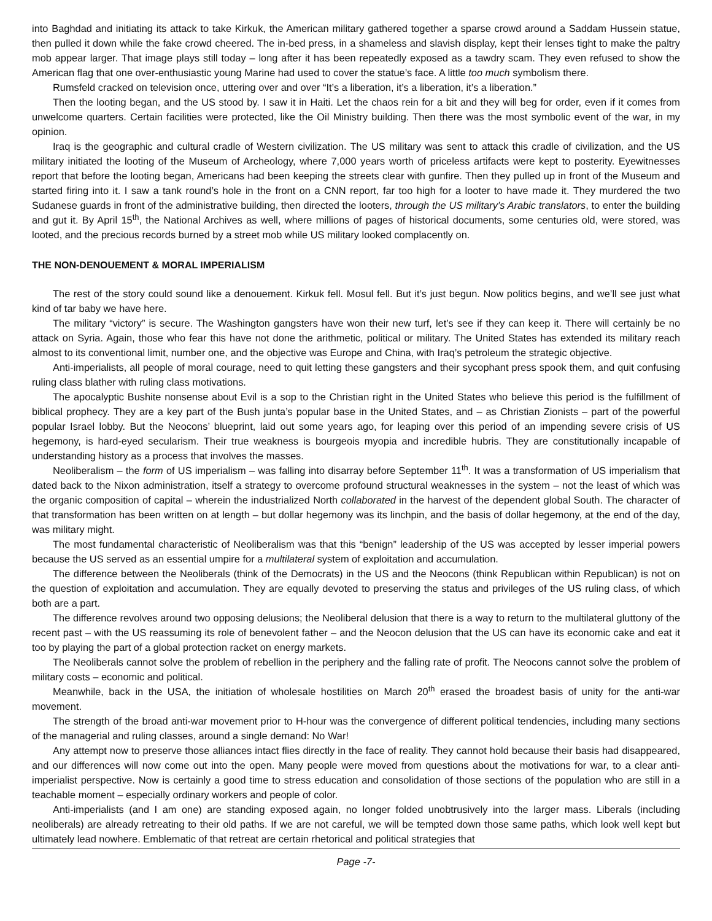into Baghdad and initiating its attack to take Kirkuk, the American military gathered together a sparse crowd around a Saddam Hussein statue, then pulled it down while the fake crowd cheered. The in-bed press, in a shameless and slavish display, kept their lenses tight to make the paltry mob appear larger. That image plays still today – long after it has been repeatedly exposed as a tawdry scam. They even refused to show the American flag that one over-enthusiastic young Marine had used to cover the statue’s face. A little too much symbolism there.
Rumsfeld cracked on television once, uttering over and over “It’s a liberation, it’s a liberation, it’s a liberation.”
Then the looting began, and the US stood by. I saw it in Haiti. Let the chaos rein for a bit and they will beg for order, even if it comes from unwelcome quarters. Certain facilities were protected, like the Oil Ministry building. Then there was the most symbolic event of the war, in my opinion.
Iraq is the geographic and cultural cradle of Western civilization. The US military was sent to attack this cradle of civilization, and the US military initiated the looting of the Museum of Archeology, where 7,000 years worth of priceless artifacts were kept to posterity. Eyewitnesses report that before the looting began, Americans had been keeping the streets clear with gunfire. Then they pulled up in front of the Museum and started firing into it. I saw a tank round’s hole in the front on a CNN report, far too high for a looter to have made it. They murdered the two Sudanese guards in front of the administrative building, then directed the looters, through the US military’s Arabic translators, to enter the building and gut it. By April 15<sup>th</sup>, the National Archives as well, where millions of pages of historical documents, some centuries old, were stored, was looted, and the precious records burned by a street mob while US military looked complacently on.
THE NON-DENOUEMENT & MORAL IMPERIALISM
The rest of the story could sound like a denouement. Kirkuk fell. Mosul fell. But it’s just begun. Now politics begins, and we’ll see just what kind of tar baby we have here.
The military “victory” is secure. The Washington gangsters have won their new turf, let’s see if they can keep it. There will certainly be no attack on Syria. Again, those who fear this have not done the arithmetic, political or military. The United States has extended its military reach almost to its conventional limit, number one, and the objective was Europe and China, with Iraq’s petroleum the strategic objective.
Anti-imperialists, all people of moral courage, need to quit letting these gangsters and their sycophant press spook them, and quit confusing ruling class blather with ruling class motivations.
The apocalyptic Bushite nonsense about Evil is a sop to the Christian right in the United States who believe this period is the fulfillment of biblical prophecy. They are a key part of the Bush junta’s popular base in the United States, and – as Christian Zionists – part of the powerful popular Israel lobby. But the Neocons’ blueprint, laid out some years ago, for leaping over this period of an impending severe crisis of US hegemony, is hard-eyed secularism. Their true weakness is bourgeois myopia and incredible hubris. They are constitutionally incapable of understanding history as a process that involves the masses.
Neoliberalism – the form of US imperialism – was falling into disarray before September 11<sup>th</sup>. It was a transformation of US imperialism that dated back to the Nixon administration, itself a strategy to overcome profound structural weaknesses in the system – not the least of which was the organic composition of capital – wherein the industrialized North collaborated in the harvest of the dependent global South. The character of that transformation has been written on at length – but dollar hegemony was its linchpin, and the basis of dollar hegemony, at the end of the day, was military might.
The most fundamental characteristic of Neoliberalism was that this “benign” leadership of the US was accepted by lesser imperial powers because the US served as an essential umpire for a multilateral system of exploitation and accumulation.
The difference between the Neoliberals (think of the Democrats) in the US and the Neocons (think Republican within Republican) is not on the question of exploitation and accumulation. They are equally devoted to preserving the status and privileges of the US ruling class, of which both are a part.
The difference revolves around two opposing delusions; the Neoliberal delusion that there is a way to return to the multilateral gluttony of the recent past – with the US reassuming its role of benevolent father – and the Neocon delusion that the US can have its economic cake and eat it too by playing the part of a global protection racket on energy markets.
The Neoliberals cannot solve the problem of rebellion in the periphery and the falling rate of profit. The Neocons cannot solve the problem of military costs – economic and political.
Meanwhile, back in the USA, the initiation of wholesale hostilities on March 20<sup>th</sup> erased the broadest basis of unity for the anti-war movement.
The strength of the broad anti-war movement prior to H-hour was the convergence of different political tendencies, including many sections of the managerial and ruling classes, around a single demand: No War!
Any attempt now to preserve those alliances intact flies directly in the face of reality. They cannot hold because their basis had disappeared, and our differences will now come out into the open. Many people were moved from questions about the motivations for war, to a clear anti-imperialist perspective. Now is certainly a good time to stress education and consolidation of those sections of the population who are still in a teachable moment – especially ordinary workers and people of color.
Anti-imperialists (and I am one) are standing exposed again, no longer folded unobtrusively into the larger mass. Liberals (including neoliberals) are already retreating to their old paths. If we are not careful, we will be tempted down those same paths, which look well kept but ultimately lead nowhere. Emblematic of that retreat are certain rhetorical and political strategies that
Page -7-